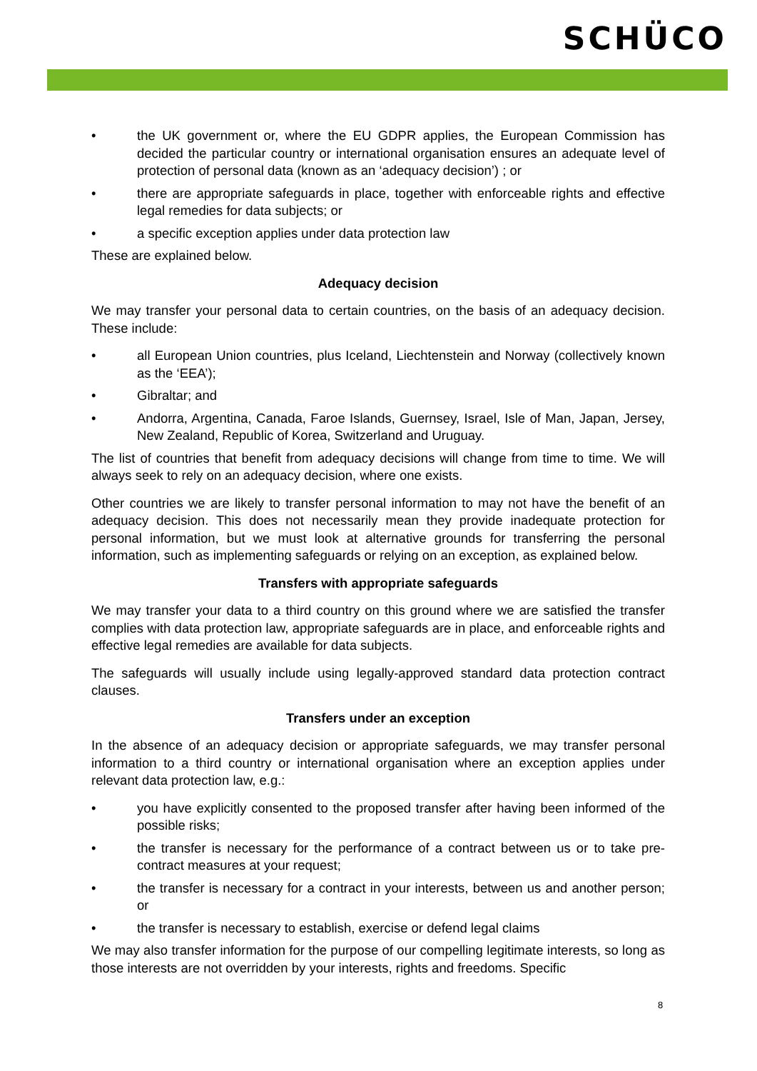SCHÜCO
• the UK government or, where the EU GDPR applies, the European Commission has decided the particular country or international organisation ensures an adequate level of protection of personal data (known as an ‘adequacy decision’) ; or
• there are appropriate safeguards in place, together with enforceable rights and effective legal remedies for data subjects; or
• a specific exception applies under data protection law
These are explained below.
Adequacy decision
We may transfer your personal data to certain countries, on the basis of an adequacy decision. These include:
• all European Union countries, plus Iceland, Liechtenstein and Norway (collectively known as the ‘EEA’);
• Gibraltar; and
• Andorra, Argentina, Canada, Faroe Islands, Guernsey, Israel, Isle of Man, Japan, Jersey, New Zealand, Republic of Korea, Switzerland and Uruguay.
The list of countries that benefit from adequacy decisions will change from time to time. We will always seek to rely on an adequacy decision, where one exists.
Other countries we are likely to transfer personal information to may not have the benefit of an adequacy decision. This does not necessarily mean they provide inadequate protection for personal information, but we must look at alternative grounds for transferring the personal information, such as implementing safeguards or relying on an exception, as explained below.
Transfers with appropriate safeguards
We may transfer your data to a third country on this ground where we are satisfied the transfer complies with data protection law, appropriate safeguards are in place, and enforceable rights and effective legal remedies are available for data subjects.
The safeguards will usually include using legally-approved standard data protection contract clauses.
Transfers under an exception
In the absence of an adequacy decision or appropriate safeguards, we may transfer personal information to a third country or international organisation where an exception applies under relevant data protection law, e.g.:
• you have explicitly consented to the proposed transfer after having been informed of the possible risks;
• the transfer is necessary for the performance of a contract between us or to take pre-contract measures at your request;
• the transfer is necessary for a contract in your interests, between us and another person; or
• the transfer is necessary to establish, exercise or defend legal claims
We may also transfer information for the purpose of our compelling legitimate interests, so long as those interests are not overridden by your interests, rights and freedoms. Specific
8